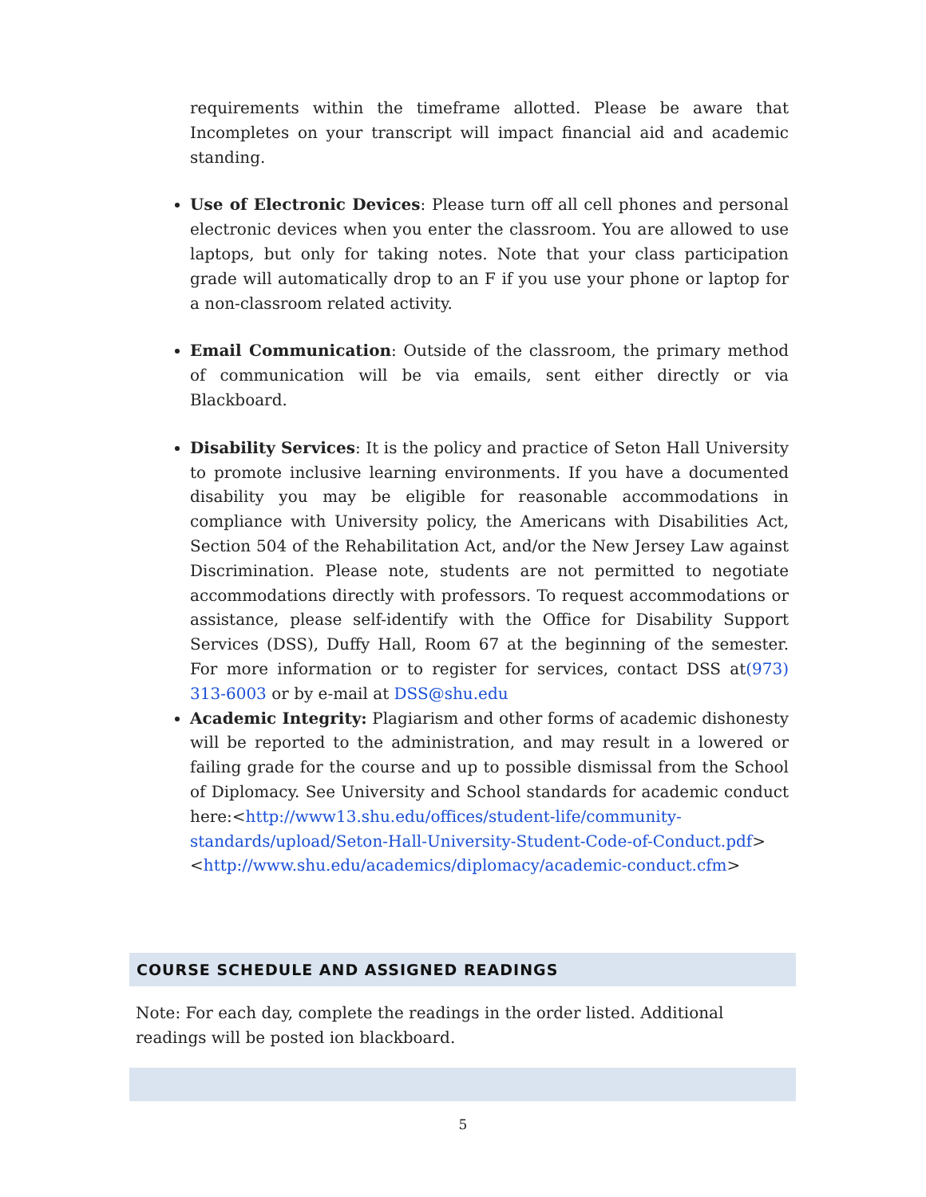requirements within the timeframe allotted. Please be aware that Incompletes on your transcript will impact financial aid and academic standing.
Use of Electronic Devices: Please turn off all cell phones and personal electronic devices when you enter the classroom. You are allowed to use laptops, but only for taking notes. Note that your class participation grade will automatically drop to an F if you use your phone or laptop for a non-classroom related activity.
Email Communication: Outside of the classroom, the primary method of communication will be via emails, sent either directly or via Blackboard.
Disability Services: It is the policy and practice of Seton Hall University to promote inclusive learning environments. If you have a documented disability you may be eligible for reasonable accommodations in compliance with University policy, the Americans with Disabilities Act, Section 504 of the Rehabilitation Act, and/or the New Jersey Law against Discrimination. Please note, students are not permitted to negotiate accommodations directly with professors. To request accommodations or assistance, please self-identify with the Office for Disability Support Services (DSS), Duffy Hall, Room 67 at the beginning of the semester. For more information or to register for services, contact DSS at(973) 313-6003 or by e-mail at DSS@shu.edu
Academic Integrity: Plagiarism and other forms of academic dishonesty will be reported to the administration, and may result in a lowered or failing grade for the course and up to possible dismissal from the School of Diplomacy. See University and School standards for academic conduct here:<http://www13.shu.edu/offices/student-life/community-standards/upload/Seton-Hall-University-Student-Code-of-Conduct.pdf><http://www.shu.edu/academics/diplomacy/academic-conduct.cfm>
COURSE SCHEDULE AND ASSIGNED READINGS
Note: For each day, complete the readings in the order listed. Additional readings will be posted ion blackboard.
5